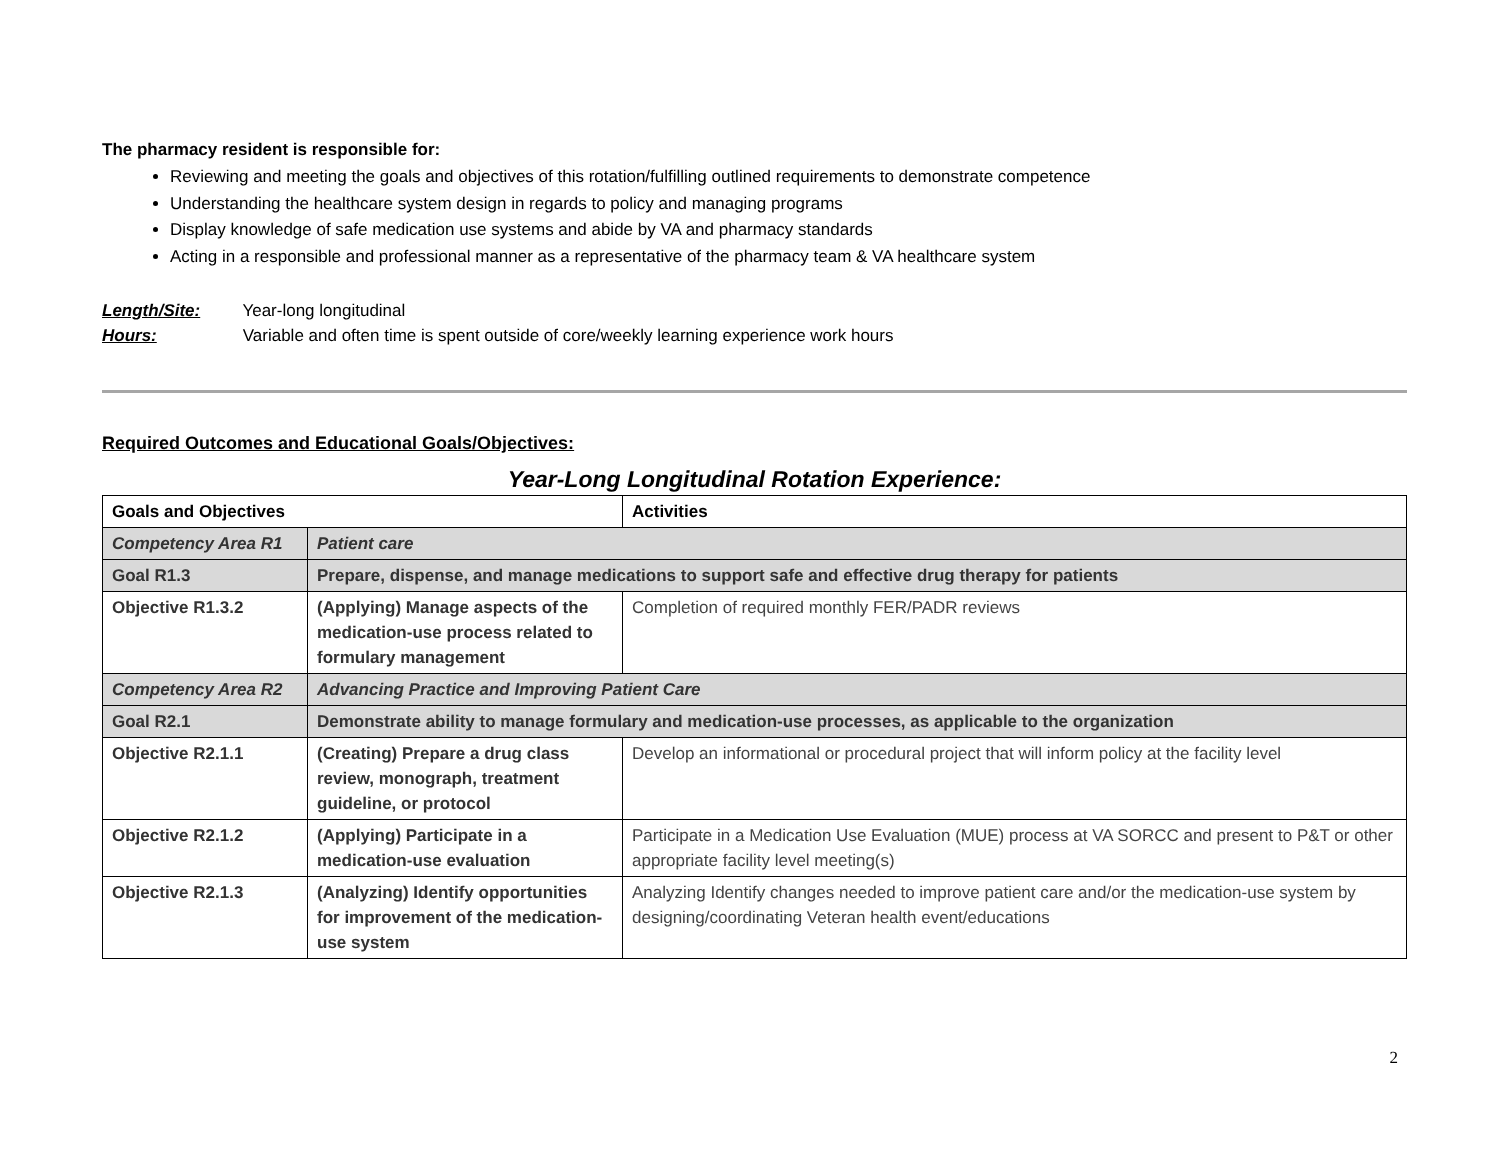The pharmacy resident is responsible for:
Reviewing and meeting the goals and objectives of this rotation/fulfilling outlined requirements to demonstrate competence
Understanding the healthcare system design in regards to policy and managing programs
Display knowledge of safe medication use systems and abide by VA and pharmacy standards
Acting in a responsible and professional manner as a representative of the pharmacy team & VA healthcare system
Length/Site: Year-long longitudinal
Hours: Variable and often time is spent outside of core/weekly learning experience work hours
Required Outcomes and Educational Goals/Objectives:
Year-Long Longitudinal Rotation Experience:
| Goals and Objectives | | Activities |
| --- | --- | --- |
| Competency Area R1 | Patient care | |
| Goal R1.3 | Prepare, dispense, and manage medications to support safe and effective drug therapy for patients | |
| Objective R1.3.2 | (Applying) Manage aspects of the medication-use process related to formulary management | Completion of required monthly FER/PADR reviews |
| Competency Area R2 | Advancing Practice and Improving Patient Care | |
| Goal R2.1 | Demonstrate ability to manage formulary and medication-use processes, as applicable to the organization | |
| Objective R2.1.1 | (Creating) Prepare a drug class review, monograph, treatment guideline, or protocol | Develop an informational or procedural project that will inform policy at the facility level |
| Objective R2.1.2 | (Applying) Participate in a medication-use evaluation | Participate in a Medication Use Evaluation (MUE) process at VA SORCC and present to P&T or other appropriate facility level meeting(s) |
| Objective R2.1.3 | (Analyzing) Identify opportunities for improvement of the medication-use system | Analyzing Identify changes needed to improve patient care and/or the medication-use system by designing/coordinating Veteran health event/educations |
2